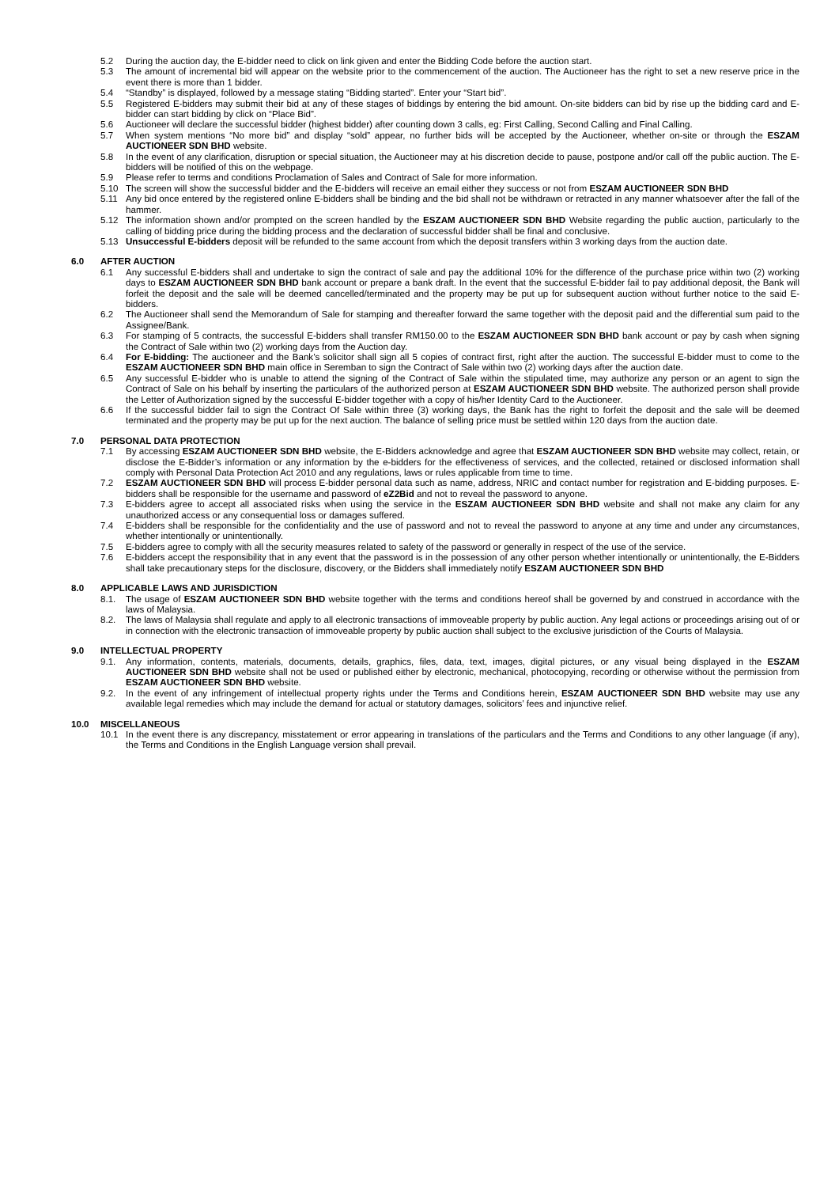5.2 During the auction day, the E-bidder need to click on link given and enter the Bidding Code before the auction start.
5.3 The amount of incremental bid will appear on the website prior to the commencement of the auction. The Auctioneer has the right to set a new reserve price in the event there is more than 1 bidder.
5.4 “Standby” is displayed, followed by a message stating “Bidding started”. Enter your “Start bid”.
5.5 Registered E-bidders may submit their bid at any of these stages of biddings by entering the bid amount. On-site bidders can bid by rise up the bidding card and E-bidder can start bidding by click on “Place Bid”.
5.6 Auctioneer will declare the successful bidder (highest bidder) after counting down 3 calls, eg: First Calling, Second Calling and Final Calling.
5.7 When system mentions “No more bid” and display “sold” appear, no further bids will be accepted by the Auctioneer, whether on-site or through the ESZAM AUCTIONEER SDN BHD website.
5.8 In the event of any clarification, disruption or special situation, the Auctioneer may at his discretion decide to pause, postpone and/or call off the public auction. The E-bidders will be notified of this on the webpage.
5.9 Please refer to terms and conditions Proclamation of Sales and Contract of Sale for more information.
5.10 The screen will show the successful bidder and the E-bidders will receive an email either they success or not from ESZAM AUCTIONEER SDN BHD
5.11 Any bid once entered by the registered online E-bidders shall be binding and the bid shall not be withdrawn or retracted in any manner whatsoever after the fall of the hammer.
5.12 The information shown and/or prompted on the screen handled by the ESZAM AUCTIONEER SDN BHD Website regarding the public auction, particularly to the calling of bidding price during the bidding process and the declaration of successful bidder shall be final and conclusive.
5.13 Unsuccessful E-bidders deposit will be refunded to the same account from which the deposit transfers within 3 working days from the auction date.
6.0 AFTER AUCTION
6.1 Any successful E-bidders shall and undertake to sign the contract of sale and pay the additional 10% for the difference of the purchase price within two (2) working days to ESZAM AUCTIONEER SDN BHD bank account or prepare a bank draft. In the event that the successful E-bidder fail to pay additional deposit, the Bank will forfeit the deposit and the sale will be deemed cancelled/terminated and the property may be put up for subsequent auction without further notice to the said E-bidders.
6.2 The Auctioneer shall send the Memorandum of Sale for stamping and thereafter forward the same together with the deposit paid and the differential sum paid to the Assignee/Bank.
6.3 For stamping of 5 contracts, the successful E-bidders shall transfer RM150.00 to the ESZAM AUCTIONEER SDN BHD bank account or pay by cash when signing the Contract of Sale within two (2) working days from the Auction day.
6.4 For E-bidding: The auctioneer and the Bank’s solicitor shall sign all 5 copies of contract first, right after the auction. The successful E-bidder must to come to the ESZAM AUCTIONEER SDN BHD main office in Seremban to sign the Contract of Sale within two (2) working days after the auction date.
6.5 Any successful E-bidder who is unable to attend the signing of the Contract of Sale within the stipulated time, may authorize any person or an agent to sign the Contract of Sale on his behalf by inserting the particulars of the authorized person at ESZAM AUCTIONEER SDN BHD website. The authorized person shall provide the Letter of Authorization signed by the successful E-bidder together with a copy of his/her Identity Card to the Auctioneer.
6.6 If the successful bidder fail to sign the Contract Of Sale within three (3) working days, the Bank has the right to forfeit the deposit and the sale will be deemed terminated and the property may be put up for the next auction. The balance of selling price must be settled within 120 days from the auction date.
7.0 PERSONAL DATA PROTECTION
7.1 By accessing ESZAM AUCTIONEER SDN BHD website, the E-Bidders acknowledge and agree that ESZAM AUCTIONEER SDN BHD website may collect, retain, or disclose the E-Bidder’s information or any information by the e-bidders for the effectiveness of services, and the collected, retained or disclosed information shall comply with Personal Data Protection Act 2010 and any regulations, laws or rules applicable from time to time.
7.2 ESZAM AUCTIONEER SDN BHD will process E-bidder personal data such as name, address, NRIC and contact number for registration and E-bidding purposes. E-bidders shall be responsible for the username and password of eZ2Bid and not to reveal the password to anyone.
7.3 E-bidders agree to accept all associated risks when using the service in the ESZAM AUCTIONEER SDN BHD website and shall not make any claim for any unauthorized access or any consequential loss or damages suffered.
7.4 E-bidders shall be responsible for the confidentiality and the use of password and not to reveal the password to anyone at any time and under any circumstances, whether intentionally or unintentionally.
7.5 E-bidders agree to comply with all the security measures related to safety of the password or generally in respect of the use of the service.
7.6 E-bidders accept the responsibility that in any event that the password is in the possession of any other person whether intentionally or unintentionally, the E-Bidders shall take precautionary steps for the disclosure, discovery, or the Bidders shall immediately notify ESZAM AUCTIONEER SDN BHD
8.0 APPLICABLE LAWS AND JURISDICTION
8.1. The usage of ESZAM AUCTIONEER SDN BHD website together with the terms and conditions hereof shall be governed by and construed in accordance with the laws of Malaysia.
8.2. The laws of Malaysia shall regulate and apply to all electronic transactions of immoveable property by public auction. Any legal actions or proceedings arising out of or in connection with the electronic transaction of immoveable property by public auction shall subject to the exclusive jurisdiction of the Courts of Malaysia.
9.0 INTELLECTUAL PROPERTY
9.1. Any information, contents, materials, documents, details, graphics, files, data, text, images, digital pictures, or any visual being displayed in the ESZAM AUCTIONEER SDN BHD website shall not be used or published either by electronic, mechanical, photocopying, recording or otherwise without the permission from ESZAM AUCTIONEER SDN BHD website.
9.2. In the event of any infringement of intellectual property rights under the Terms and Conditions herein, ESZAM AUCTIONEER SDN BHD website may use any available legal remedies which may include the demand for actual or statutory damages, solicitors’ fees and injunctive relief.
10.0 MISCELLANEOUS
10.1 In the event there is any discrepancy, misstatement or error appearing in translations of the particulars and the Terms and Conditions to any other language (if any), the Terms and Conditions in the English Language version shall prevail.